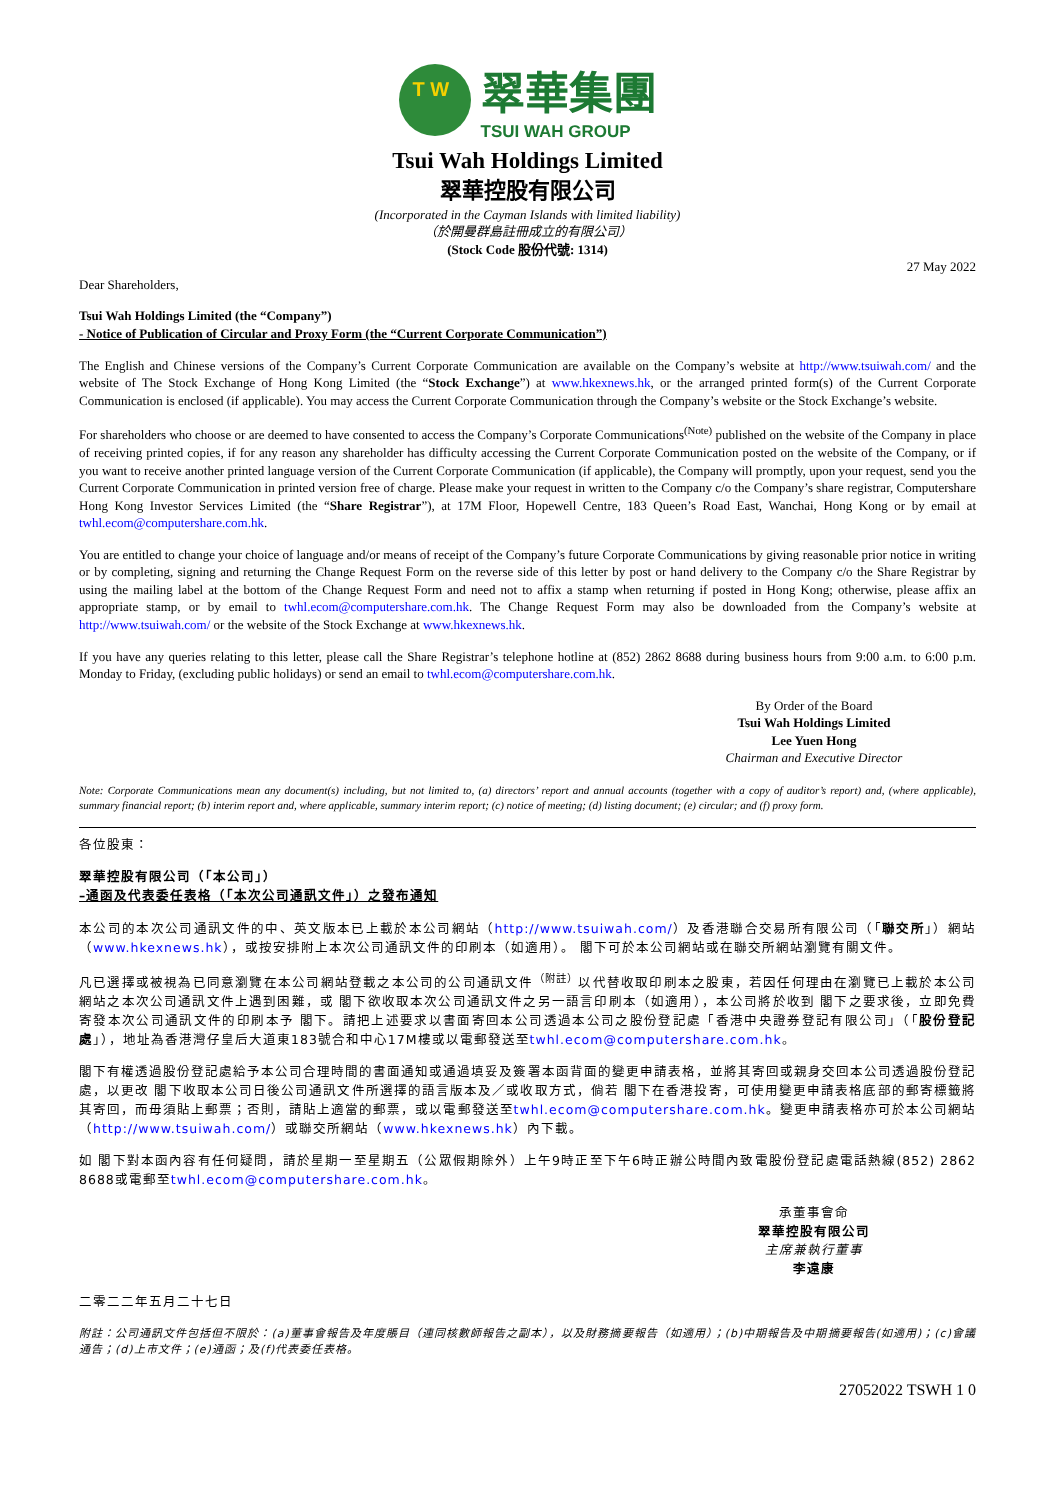T W
翠華集團
TSUI WAH GROUP
Tsui Wah Holdings Limited
翠華控股有限公司
(Incorporated in the Cayman Islands with limited liability)
（於開曼群島註冊成立的有限公司）
(Stock Code 股份代號: 1314)
27 May 2022
Dear Shareholders,
Tsui Wah Holdings Limited (the “Company”)
- Notice of Publication of Circular and Proxy Form (the “Current Corporate Communication”)
The English and Chinese versions of the Company’s Current Corporate Communication are available on the Company’s website at http://www.tsuiwah.com/ and the website of The Stock Exchange of Hong Kong Limited (the “Stock Exchange”) at www.hkexnews.hk, or the arranged printed form(s) of the Current Corporate Communication is enclosed (if applicable). You may access the Current Corporate Communication through the Company’s website or the Stock Exchange’s website.
For shareholders who choose or are deemed to have consented to access the Company’s Corporate Communications<sup>(Note)</sup> published on the website of the Company in place of receiving printed copies, if for any reason any shareholder has difficulty accessing the Current Corporate Communication posted on the website of the Company, or if you want to receive another printed language version of the Current Corporate Communication (if applicable), the Company will promptly, upon your request, send you the Current Corporate Communication in printed version free of charge. Please make your request in written to the Company c/o the Company’s share registrar, Computershare Hong Kong Investor Services Limited (the “Share Registrar”), at 17M Floor, Hopewell Centre, 183 Queen’s Road East, Wanchai, Hong Kong or by email at twhl.ecom@computershare.com.hk.
You are entitled to change your choice of language and/or means of receipt of the Company’s future Corporate Communications by giving reasonable prior notice in writing or by completing, signing and returning the Change Request Form on the reverse side of this letter by post or hand delivery to the Company c/o the Share Registrar by using the mailing label at the bottom of the Change Request Form and need not to affix a stamp when returning if posted in Hong Kong; otherwise, please affix an appropriate stamp, or by email to twhl.ecom@computershare.com.hk. The Change Request Form may also be downloaded from the Company’s website at http://www.tsuiwah.com/ or the website of the Stock Exchange at www.hkexnews.hk.
If you have any queries relating to this letter, please call the Share Registrar’s telephone hotline at (852) 2862 8688 during business hours from 9:00 a.m. to 6:00 p.m. Monday to Friday, (excluding public holidays) or send an email to twhl.ecom@computershare.com.hk.
By Order of the Board
Tsui Wah Holdings Limited
Lee Yuen Hong
Chairman and Executive Director
Note: Corporate Communications mean any document(s) including, but not limited to, (a) directors’ report and annual accounts (together with a copy of auditor’s report) and, (where applicable), summary financial report; (b) interim report and, where applicable, summary interim report; (c) notice of meeting; (d) listing document; (e) circular; and (f) proxy form.
各位股東：
翠華控股有限公司（「本公司」）
–通函及代表委任表格（「本次公司通訊文件」）之發布通知
本公司的本次公司通訊文件的中、英文版本已上載於本公司網站（http://www.tsuiwah.com/）及香港聯合交易所有限公司（「聯交所」）網站（www.hkexnews.hk），或按安排附上本次公司通訊文件的印刷本（如適用）。 閣下可於本公司網站或在聯交所網站瀏覽有關文件。
凡已選擇或被視為已同意瀏覽在本公司網站登載之本公司的公司通訊文件<sup>（附註）</sup>以代替收取印刷本之股東，若因任何理由在瀏覽已上載於本公司網站之本次公司通訊文件上遇到困難，或 閣下欲收取本次公司通訊文件之另一語言印刷本（如適用），本公司將於收到 閣下之要求後，立即免費寄發本次公司通訊文件的印刷本予 閣下。請把上述要求以書面寄回本公司透過本公司之股份登記處「香港中央證券登記有限公司」（「股份登記處」），地址為香港灣仔皇后大道東183號合和中心17M樓或以電郵發送至twhl.ecom@computershare.com.hk。
閣下有權透過股份登記處給予本公司合理時間的書面通知或通過填妥及簽署本函背面的變更申請表格，並將其寄回或親身交回本公司透過股份登記處，以更改 閣下收取本公司日後公司通訊文件所選擇的語言版本及／或收取方式，倘若 閣下在香港投寄，可使用變更申請表格底部的郵寄標籤將其寄回，而毋須貼上郵票；否則，請貼上適當的郵票，或以電郵發送至twhl.ecom@computershare.com.hk。變更申請表格亦可於本公司網站（http://www.tsuiwah.com/）或聯交所網站（www.hkexnews.hk）內下載。
如 閣下對本函內容有任何疑問，請於星期一至星期五（公眾假期除外）上午9時正至下午6時正辦公時間內致電股份登記處電話熱線(852) 2862 8688或電郵至twhl.ecom@computershare.com.hk。
承董事會命
翠華控股有限公司
主席兼執行董事
李遠康
二零二二年五月二十七日
附註：公司通訊文件包括但不限於：(a)董事會報告及年度賬目（連同核數師報告之副本），以及財務摘要報告（如適用）；(b)中期報告及中期摘要報告(如適用)；(c)會議通告；(d)上市文件；(e)通函；及(f)代表委任表格。
27052022 TSWH 1 0